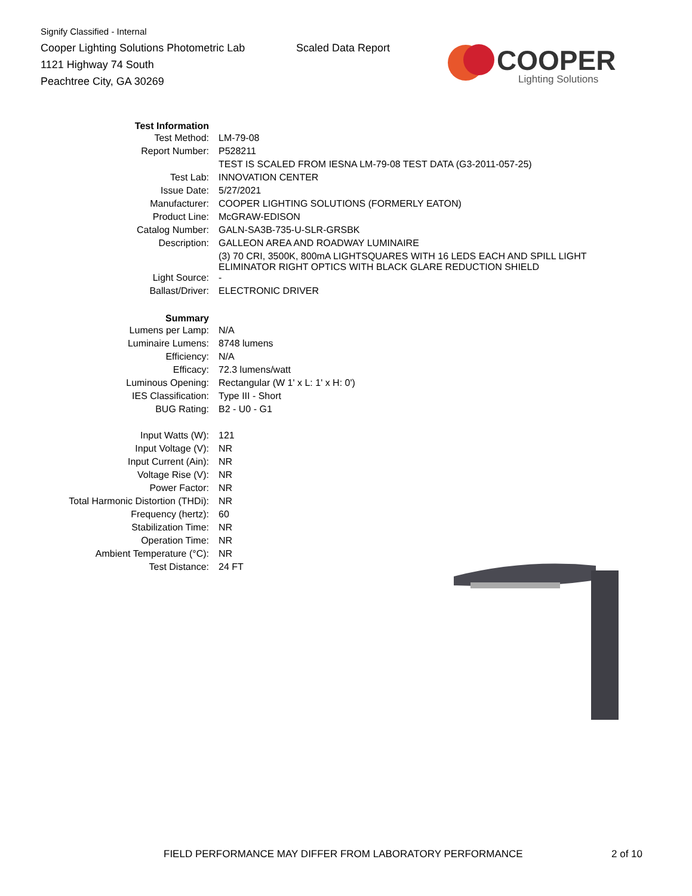Signify Classified - Internal
Cooper Lighting Solutions Photometric Lab
1121 Highway 74 South
Peachtree City, GA 30269
Scaled Data Report
COOPER
Lighting Solutions
| Test Information | |
| Test Method: | LM-79-08 |
| Report Number: | P528211 |
| | TEST IS SCALED FROM IESNA LM-79-08 TEST DATA (G3-2011-057-25) |
| Test Lab: | INNOVATION CENTER |
| Issue Date: | 5/27/2021 |
| Manufacturer: | COOPER LIGHTING SOLUTIONS (FORMERLY EATON) |
| Product Line: | McGRAW-EDISON |
| Catalog Number: | GALN-SA3B-735-U-SLR-GRSBK |
| Description: | GALLEON AREA AND ROADWAY LUMINAIRE |
| | (3) 70 CRI, 3500K, 800mA LIGHTSQUARES WITH 16 LEDS EACH AND SPILL LIGHT ELIMINATOR RIGHT OPTICS WITH BLACK GLARE REDUCTION SHIELD |
| Light Source: | - |
| Ballast/Driver: | ELECTRONIC DRIVER |
| Summary | |
| Lumens per Lamp: | N/A |
| Luminaire Lumens: | 8748 lumens |
| Efficiency: | N/A |
| Efficacy: | 72.3 lumens/watt |
| Luminous Opening: | Rectangular (W 1' x L: 1' x H: 0') |
| IES Classification: | Type III - Short |
| BUG Rating: | B2 - U0 - G1 |
| Input Watts (W): | 121 |
| Input Voltage (V): | NR |
| Input Current (Ain): | NR |
| Voltage Rise (V): | NR |
| Power Factor: | NR |
| Total Harmonic Distortion (THDi): | NR |
| Frequency (hertz): | 60 |
| Stabilization Time: | NR |
| Operation Time: | NR |
| Ambient Temperature (°C): | NR |
| Test Distance: | 24 FT |
FIELD PERFORMANCE MAY DIFFER FROM LABORATORY PERFORMANCE
2 of 10